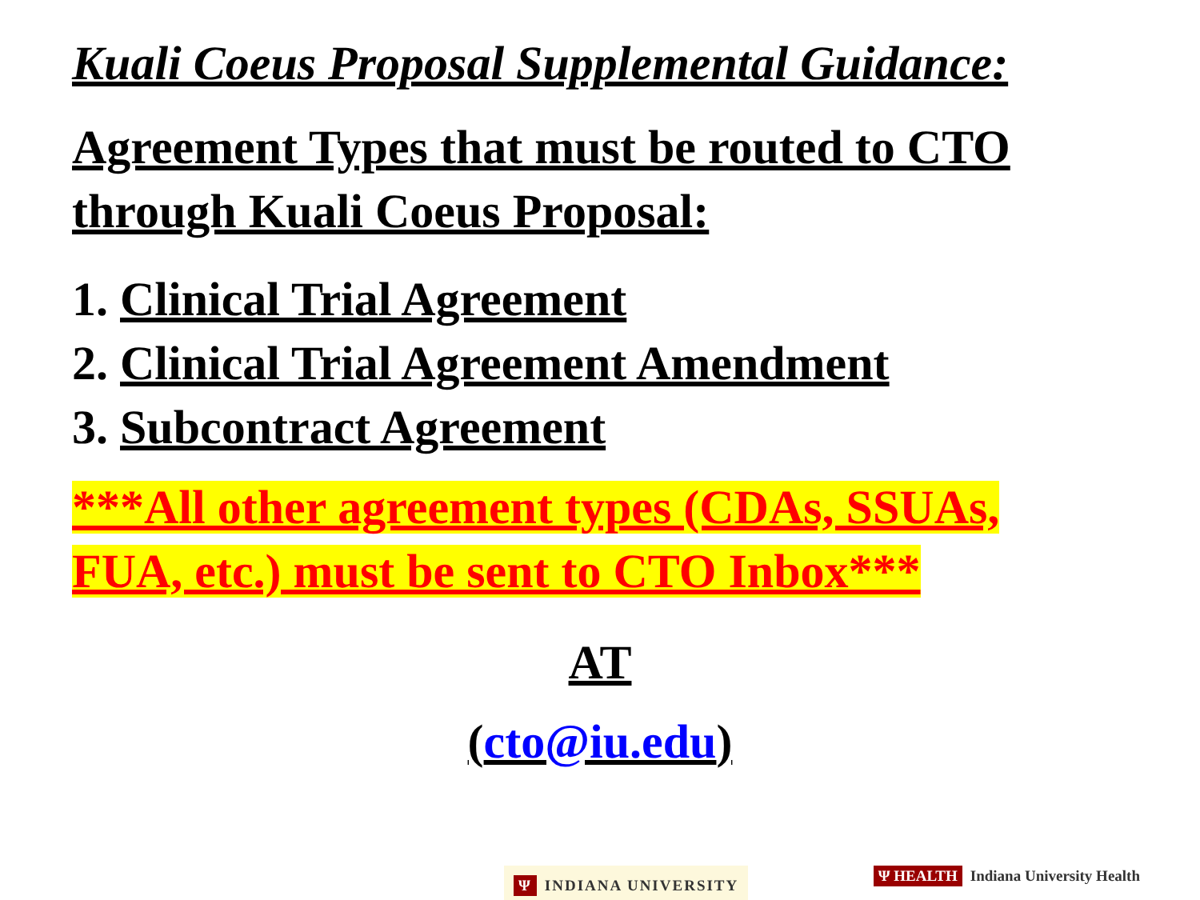Kuali Coeus Proposal Supplemental Guidance:
Agreement Types that must be routed to CTO through Kuali Coeus Proposal:
1. Clinical Trial Agreement
2. Clinical Trial Agreement Amendment
3. Subcontract Agreement
***All other agreement types (CDAs, SSUAs, FUA, etc.) must be sent to CTO Inbox***
AT
(cto@iu.edu)
Ψ INDIANA UNIVERSITY
Ψ HEALTH Indiana University Health